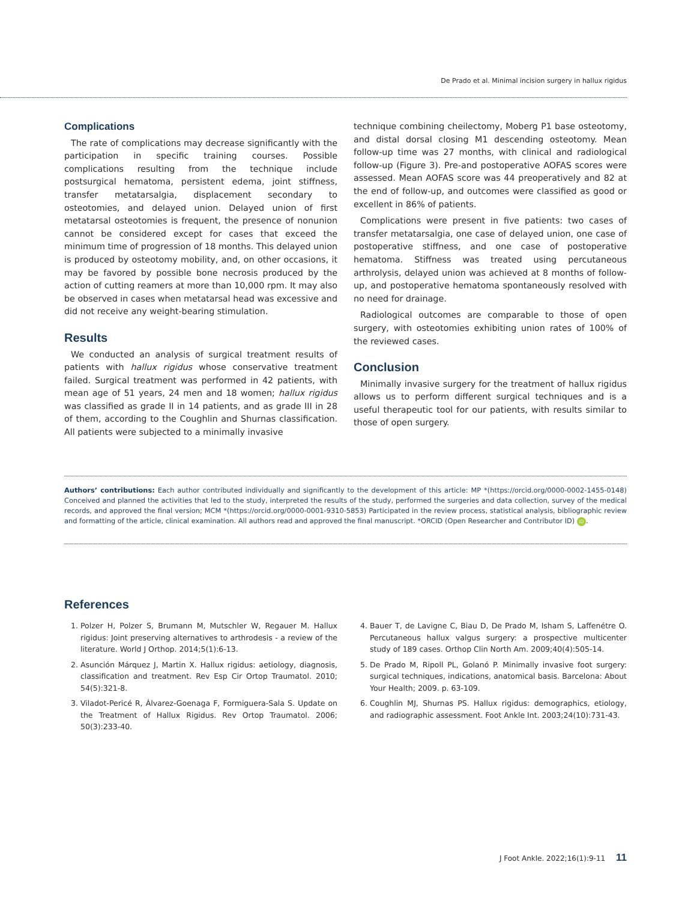De Prado et al. Minimal incision surgery in hallux rigidus
Complications
The rate of complications may decrease significantly with the participation in specific training courses. Possible complications resulting from the technique include postsurgical hematoma, persistent edema, joint stiffness, transfer metatarsalgia, displacement secondary to osteotomies, and delayed union. Delayed union of first metatarsal osteotomies is frequent, the presence of nonunion cannot be considered except for cases that exceed the minimum time of progression of 18 months. This delayed union is produced by osteotomy mobility, and, on other occasions, it may be favored by possible bone necrosis produced by the action of cutting reamers at more than 10,000 rpm. It may also be observed in cases when metatarsal head was excessive and did not receive any weight-bearing stimulation.
Results
We conducted an analysis of surgical treatment results of patients with hallux rigidus whose conservative treatment failed. Surgical treatment was performed in 42 patients, with mean age of 51 years, 24 men and 18 women; hallux rigidus was classified as grade II in 14 patients, and as grade III in 28 of them, according to the Coughlin and Shurnas classification. All patients were subjected to a minimally invasive
technique combining cheilectomy, Moberg P1 base osteotomy, and distal dorsal closing M1 descending osteotomy. Mean follow-up time was 27 months, with clinical and radiological follow-up (Figure 3). Pre-and postoperative AOFAS scores were assessed. Mean AOFAS score was 44 preoperatively and 82 at the end of follow-up, and outcomes were classified as good or excellent in 86% of patients.
Complications were present in five patients: two cases of transfer metatarsalgia, one case of delayed union, one case of postoperative stiffness, and one case of postoperative hematoma. Stiffness was treated using percutaneous arthrolysis, delayed union was achieved at 8 months of follow-up, and postoperative hematoma spontaneously resolved with no need for drainage.
Radiological outcomes are comparable to those of open surgery, with osteotomies exhibiting union rates of 100% of the reviewed cases.
Conclusion
Minimally invasive surgery for the treatment of hallux rigidus allows us to perform different surgical techniques and is a useful therapeutic tool for our patients, with results similar to those of open surgery.
Authors’ contributions: Each author contributed individually and significantly to the development of this article: MP *(https://orcid.org/0000-0002-1455-0148) Conceived and planned the activities that led to the study, interpreted the results of the study, performed the surgeries and data collection, survey of the medical records, and approved the final version; MCM *(https://orcid.org/0000-0001-9310-5853) Participated in the review process, statistical analysis, bibliographic review and formatting of the article, clinical examination. All authors read and approved the final manuscript. *ORCID (Open Researcher and Contributor ID) iD.
References
1. Polzer H, Polzer S, Brumann M, Mutschler W, Regauer M. Hallux rigidus: Joint preserving alternatives to arthrodesis - a review of the literature. World J Orthop. 2014;5(1):6-13.
2. Asunción Márquez J, Martin X. Hallux rigidus: aetiology, diagnosis, classification and treatment. Rev Esp Cir Ortop Traumatol. 2010; 54(5):321-8.
3. Viladot-Pericé R, Álvarez-Goenaga F, Formiguera-Sala S. Update on the Treatment of Hallux Rigidus. Rev Ortop Traumatol. 2006; 50(3):233-40.
4. Bauer T, de Lavigne C, Biau D, De Prado M, Isham S, Laffenétre O. Percutaneous hallux valgus surgery: a prospective multicenter study of 189 cases. Orthop Clin North Am. 2009;40(4):505-14.
5. De Prado M, Ripoll PL, Golanó P. Minimally invasive foot surgery: surgical techniques, indications, anatomical basis. Barcelona: About Your Health; 2009. p. 63-109.
6. Coughlin MJ, Shurnas PS. Hallux rigidus: demographics, etiology, and radiographic assessment. Foot Ankle Int. 2003;24(10):731-43.
J Foot Ankle. 2022;16(1):9-11 11